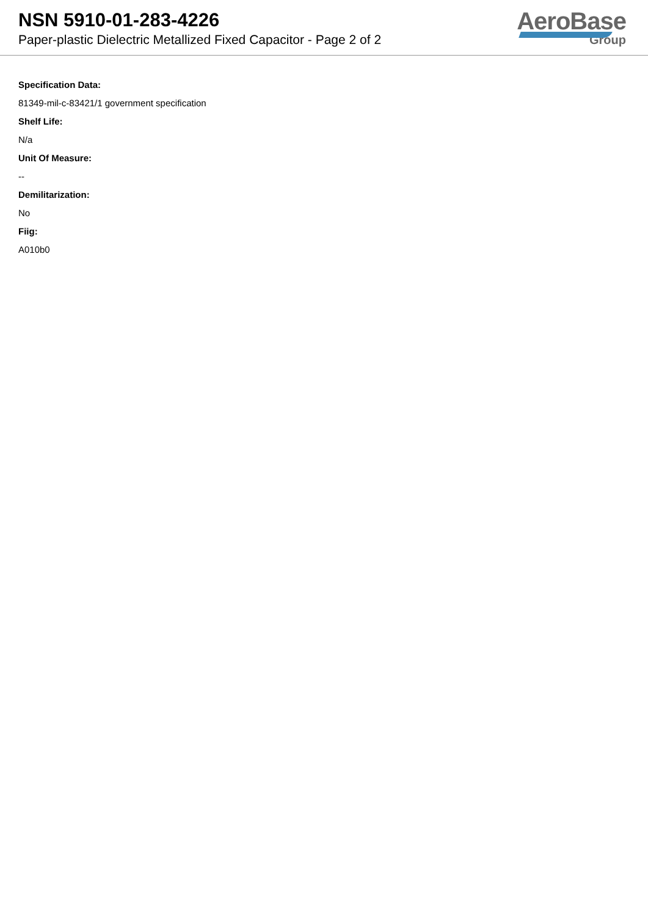NSN 5910-01-283-4226
Paper-plastic Dielectric Metallized Fixed Capacitor - Page 2 of 2
AeroBase
Group
Specification Data:
81349-mil-c-83421/1 government specification
Shelf Life:
N/a
Unit Of Measure:
--
Demilitarization:
No
Fiig:
A010b0